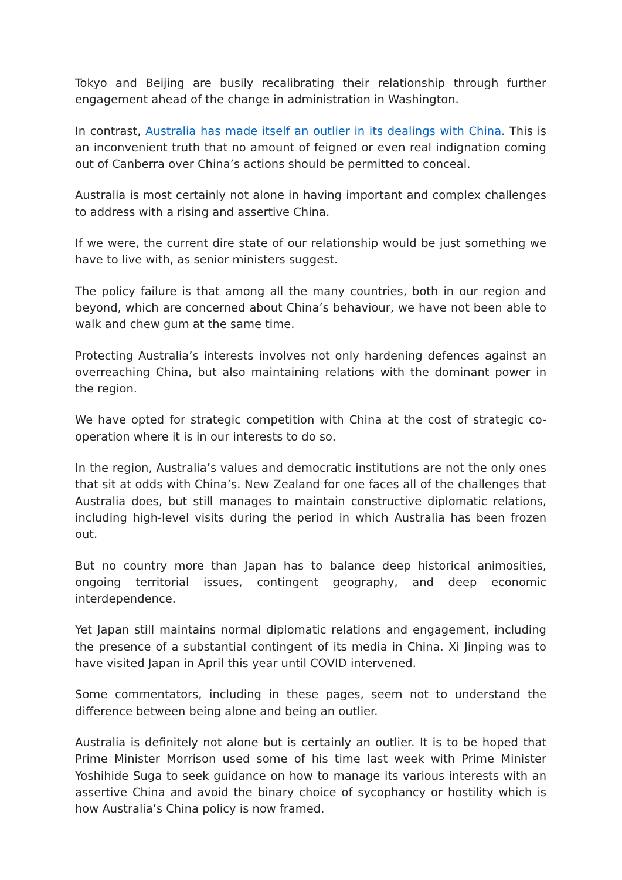Tokyo and Beijing are busily recalibrating their relationship through further engagement ahead of the change in administration in Washington.
In contrast, Australia has made itself an outlier in its dealings with China. This is an inconvenient truth that no amount of feigned or even real indignation coming out of Canberra over China’s actions should be permitted to conceal.
Australia is most certainly not alone in having important and complex challenges to address with a rising and assertive China.
If we were, the current dire state of our relationship would be just something we have to live with, as senior ministers suggest.
The policy failure is that among all the many countries, both in our region and beyond, which are concerned about China’s behaviour, we have not been able to walk and chew gum at the same time.
Protecting Australia’s interests involves not only hardening defences against an overreaching China, but also maintaining relations with the dominant power in the region.
We have opted for strategic competition with China at the cost of strategic co-operation where it is in our interests to do so.
In the region, Australia’s values and democratic institutions are not the only ones that sit at odds with China’s. New Zealand for one faces all of the challenges that Australia does, but still manages to maintain constructive diplomatic relations, including high-level visits during the period in which Australia has been frozen out.
But no country more than Japan has to balance deep historical animosities, ongoing territorial issues, contingent geography, and deep economic interdependence.
Yet Japan still maintains normal diplomatic relations and engagement, including the presence of a substantial contingent of its media in China. Xi Jinping was to have visited Japan in April this year until COVID intervened.
Some commentators, including in these pages, seem not to understand the difference between being alone and being an outlier.
Australia is definitely not alone but is certainly an outlier. It is to be hoped that Prime Minister Morrison used some of his time last week with Prime Minister Yoshihide Suga to seek guidance on how to manage its various interests with an assertive China and avoid the binary choice of sycophancy or hostility which is how Australia’s China policy is now framed.